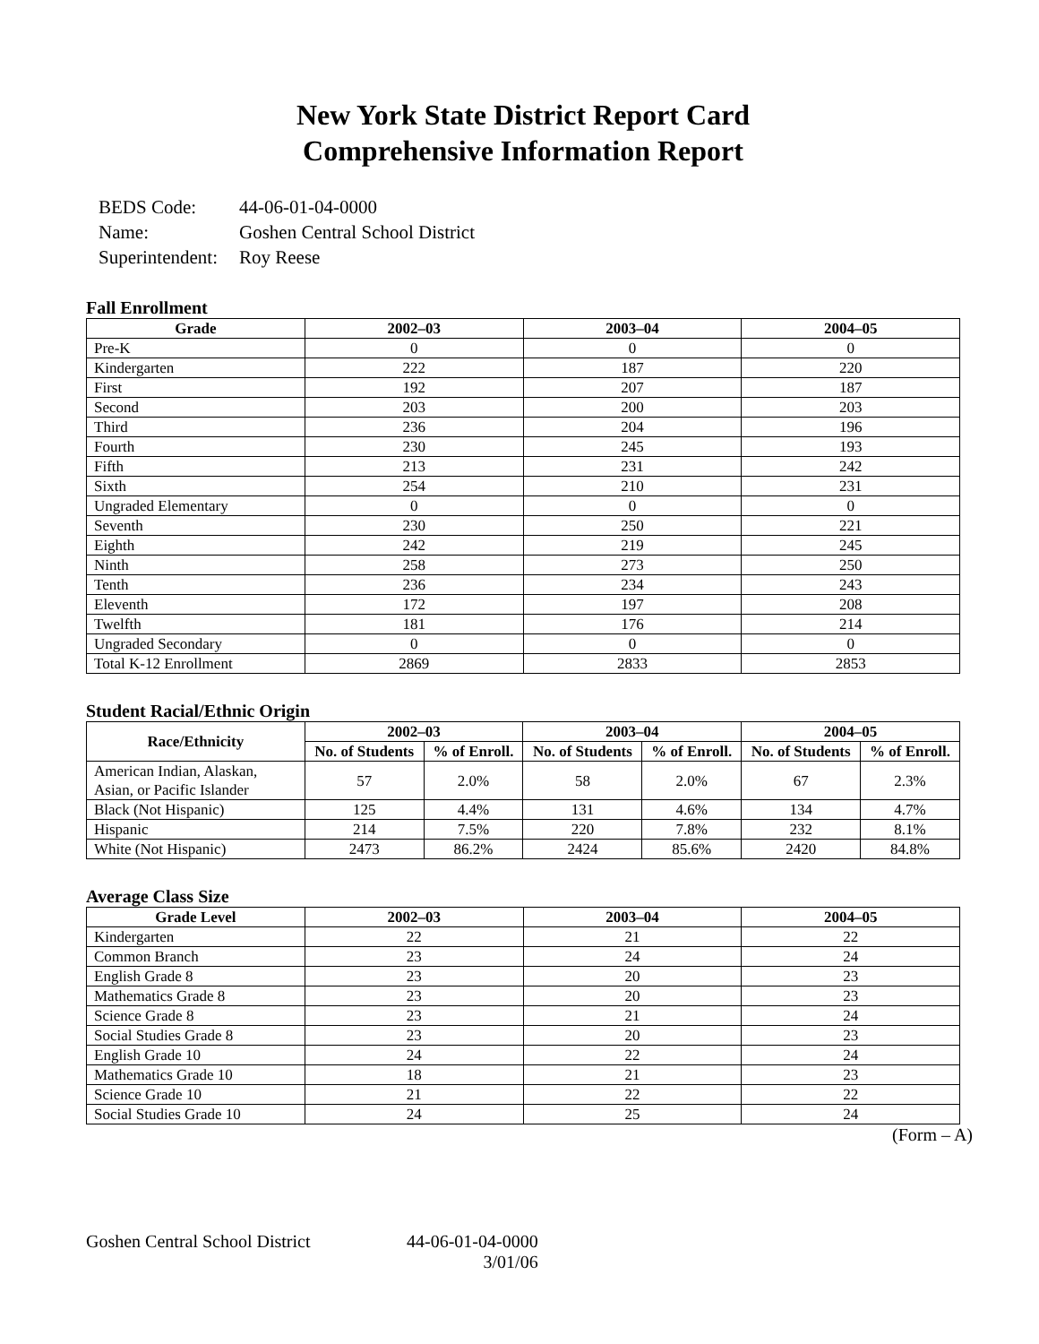New York State District Report Card
Comprehensive Information Report
| BEDS Code: | 44-06-01-04-0000 |
| Name: | Goshen Central School District |
| Superintendent: | Roy Reese |
Fall Enrollment
| Grade | 2002–03 | 2003–04 | 2004–05 |
| --- | --- | --- | --- |
| Pre-K | 0 | 0 | 0 |
| Kindergarten | 222 | 187 | 220 |
| First | 192 | 207 | 187 |
| Second | 203 | 200 | 203 |
| Third | 236 | 204 | 196 |
| Fourth | 230 | 245 | 193 |
| Fifth | 213 | 231 | 242 |
| Sixth | 254 | 210 | 231 |
| Ungraded Elementary | 0 | 0 | 0 |
| Seventh | 230 | 250 | 221 |
| Eighth | 242 | 219 | 245 |
| Ninth | 258 | 273 | 250 |
| Tenth | 236 | 234 | 243 |
| Eleventh | 172 | 197 | 208 |
| Twelfth | 181 | 176 | 214 |
| Ungraded Secondary | 0 | 0 | 0 |
| Total K-12 Enrollment | 2869 | 2833 | 2853 |
Student Racial/Ethnic Origin
| Race/Ethnicity | 2002–03 | | 2003–04 | | 2004–05 | |
| --- | --- | --- | --- | --- | --- | --- |
| | No. of Students | % of Enroll. | No. of Students | % of Enroll. | No. of Students | % of Enroll. |
| American Indian, Alaskan, Asian, or Pacific Islander | 57 | 2.0% | 58 | 2.0% | 67 | 2.3% |
| Black (Not Hispanic) | 125 | 4.4% | 131 | 4.6% | 134 | 4.7% |
| Hispanic | 214 | 7.5% | 220 | 7.8% | 232 | 8.1% |
| White (Not Hispanic) | 2473 | 86.2% | 2424 | 85.6% | 2420 | 84.8% |
Average Class Size
| Grade Level | 2002–03 | 2003–04 | 2004–05 |
| --- | --- | --- | --- |
| Kindergarten | 22 | 21 | 22 |
| Common Branch | 23 | 24 | 24 |
| English Grade 8 | 23 | 20 | 23 |
| Mathematics Grade 8 | 23 | 20 | 23 |
| Science Grade 8 | 23 | 21 | 24 |
| Social Studies Grade 8 | 23 | 20 | 23 |
| English Grade 10 | 24 | 22 | 24 |
| Mathematics Grade 10 | 18 | 21 | 23 |
| Science Grade 10 | 21 | 22 | 22 |
| Social Studies Grade 10 | 24 | 25 | 24 |
(Form – A)
Goshen Central School District
44-06-01-04-0000
3/01/06